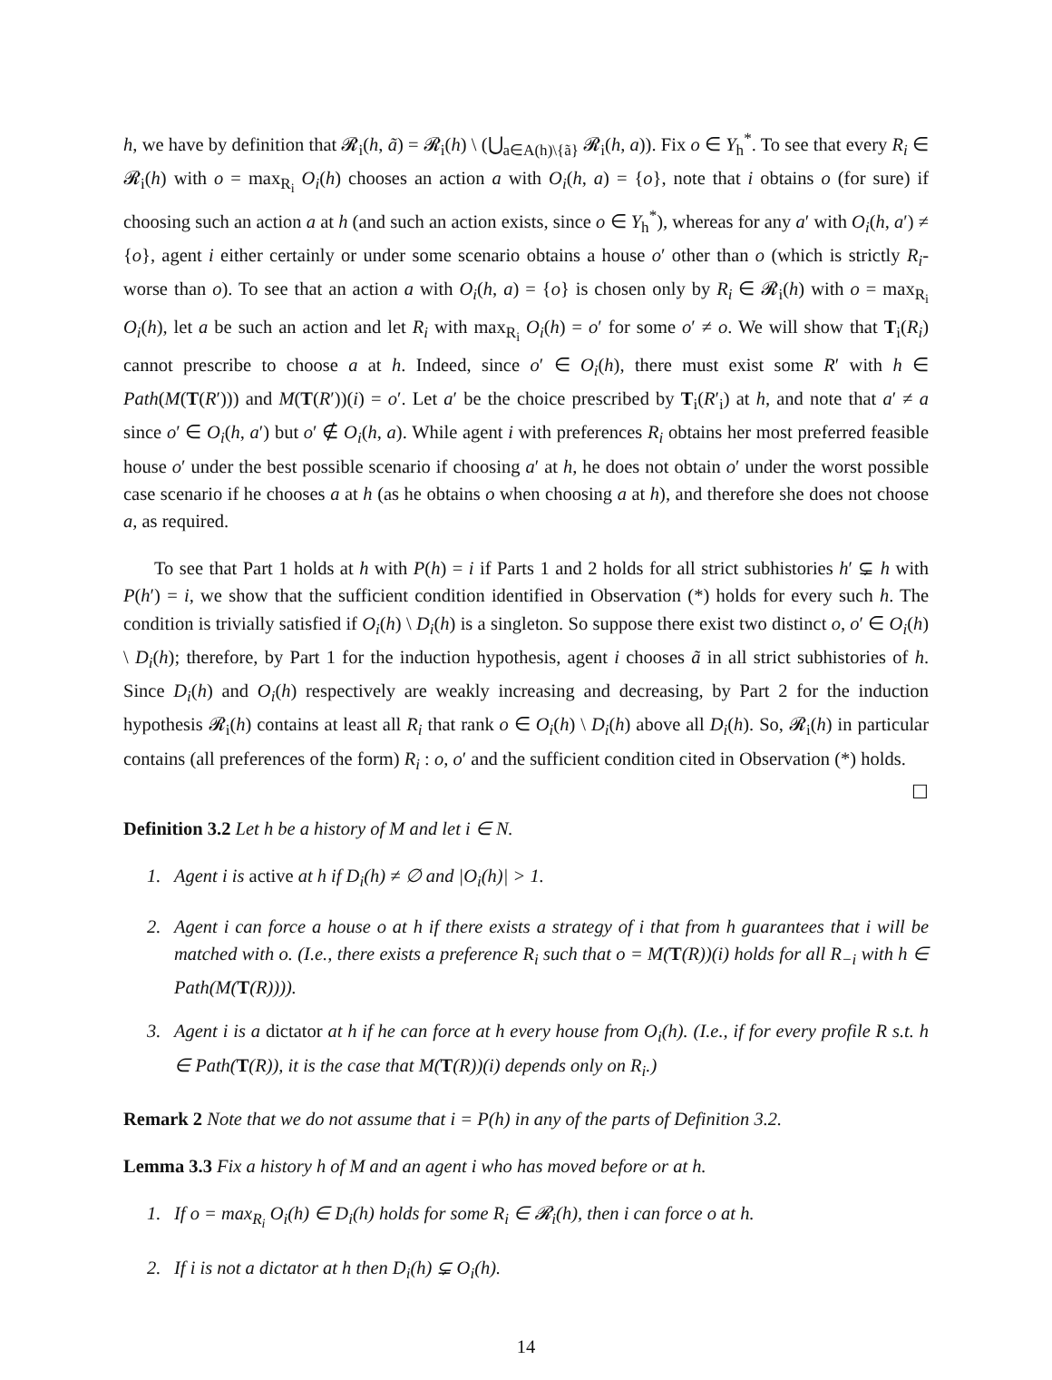h, we have by definition that 𝓡<sub>i</sub>(h, ã) = 𝓡<sub>i</sub>(h) \ (⋃<sub>a∈A(h)\{ã}</sub> 𝓡<sub>i</sub>(h, a)). Fix o ∈ Y<sub>h</sub><sup>*</sup>. To see that every R<sub>i</sub> ∈ 𝓡<sub>i</sub>(h) with o = max<sub>R<sub>i</sub></sub> O<sub>i</sub>(h) chooses an action a with O<sub>i</sub>(h, a) = {o}, note that i obtains o (for sure) if choosing such an action a at h (and such an action exists, since o ∈ Y<sub>h</sub><sup>*</sup>), whereas for any a′ with O<sub>i</sub>(h, a′) ≠ {o}, agent i either certainly or under some scenario obtains a house o′ other than o (which is strictly R<sub>i</sub>-worse than o). To see that an action a with O<sub>i</sub>(h, a) = {o} is chosen only by R<sub>i</sub> ∈ 𝓡<sub>i</sub>(h) with o = max<sub>R<sub>i</sub></sub> O<sub>i</sub>(h), let a be such an action and let R<sub>i</sub> with max<sub>R<sub>i</sub></sub> O<sub>i</sub>(h) = o′ for some o′ ≠ o. We will show that T<sub>i</sub>(R<sub>i</sub>) cannot prescribe to choose a at h. Indeed, since o′ ∈ O<sub>i</sub>(h), there must exist some R′ with h ∈ Path(M(T(R′))) and M(T(R′))(i) = o′. Let a′ be the choice prescribed by T<sub>i</sub>(R′<sub>i</sub>) at h, and note that a′ ≠ a since o′ ∈ O<sub>i</sub>(h, a′) but o′ ∉ O<sub>i</sub>(h, a). While agent i with preferences R<sub>i</sub> obtains her most preferred feasible house o′ under the best possible scenario if choosing a′ at h, he does not obtain o′ under the worst possible case scenario if he chooses a at h (as he obtains o when choosing a at h), and therefore she does not choose a, as required.
To see that Part 1 holds at h with P(h) = i if Parts 1 and 2 holds for all strict subhistories h′ ⊊ h with P(h′) = i, we show that the sufficient condition identified in Observation (*) holds for every such h. The condition is trivially satisfied if O<sub>i</sub>(h) \ D<sub>i</sub>(h) is a singleton. So suppose there exist two distinct o, o′ ∈ O<sub>i</sub>(h) \ D<sub>i</sub>(h); therefore, by Part 1 for the induction hypothesis, agent i chooses ã in all strict subhistories of h. Since D<sub>i</sub>(h) and O<sub>i</sub>(h) respectively are weakly increasing and decreasing, by Part 2 for the induction hypothesis 𝓡<sub>i</sub>(h) contains at least all R<sub>i</sub> that rank o ∈ O<sub>i</sub>(h) \ D<sub>i</sub>(h) above all D<sub>i</sub>(h). So, 𝓡<sub>i</sub>(h) in particular contains (all preferences of the form) R<sub>i</sub> : o, o′ and the sufficient condition cited in Observation (*) holds. ☐
Definition 3.2 Let h be a history of M and let i ∈ N.
1. Agent i is active at h if D<sub>i</sub>(h) ≠ ∅ and |O<sub>i</sub>(h)| > 1.
2. Agent i can force a house o at h if there exists a strategy of i that from h guarantees that i will be matched with o. (I.e., there exists a preference R<sub>i</sub> such that o = M(T(R))(i) holds for all R<sub>−i</sub> with h ∈ Path(M(T(R)))).
3. Agent i is a dictator at h if he can force at h every house from O<sub>i</sub>(h). (I.e., if for every profile R s.t. h ∈ Path(T(R)), it is the case that M(T(R))(i) depends only on R<sub>i</sub>.)
Remark 2 Note that we do not assume that i = P(h) in any of the parts of Definition 3.2.
Lemma 3.3 Fix a history h of M and an agent i who has moved before or at h.
1. If o = max<sub>R<sub>i</sub></sub> O<sub>i</sub>(h) ∈ D<sub>i</sub>(h) holds for some R<sub>i</sub> ∈ 𝓡<sub>i</sub>(h), then i can force o at h.
2. If i is not a dictator at h then D<sub>i</sub>(h) ⊊ O<sub>i</sub>(h).
14